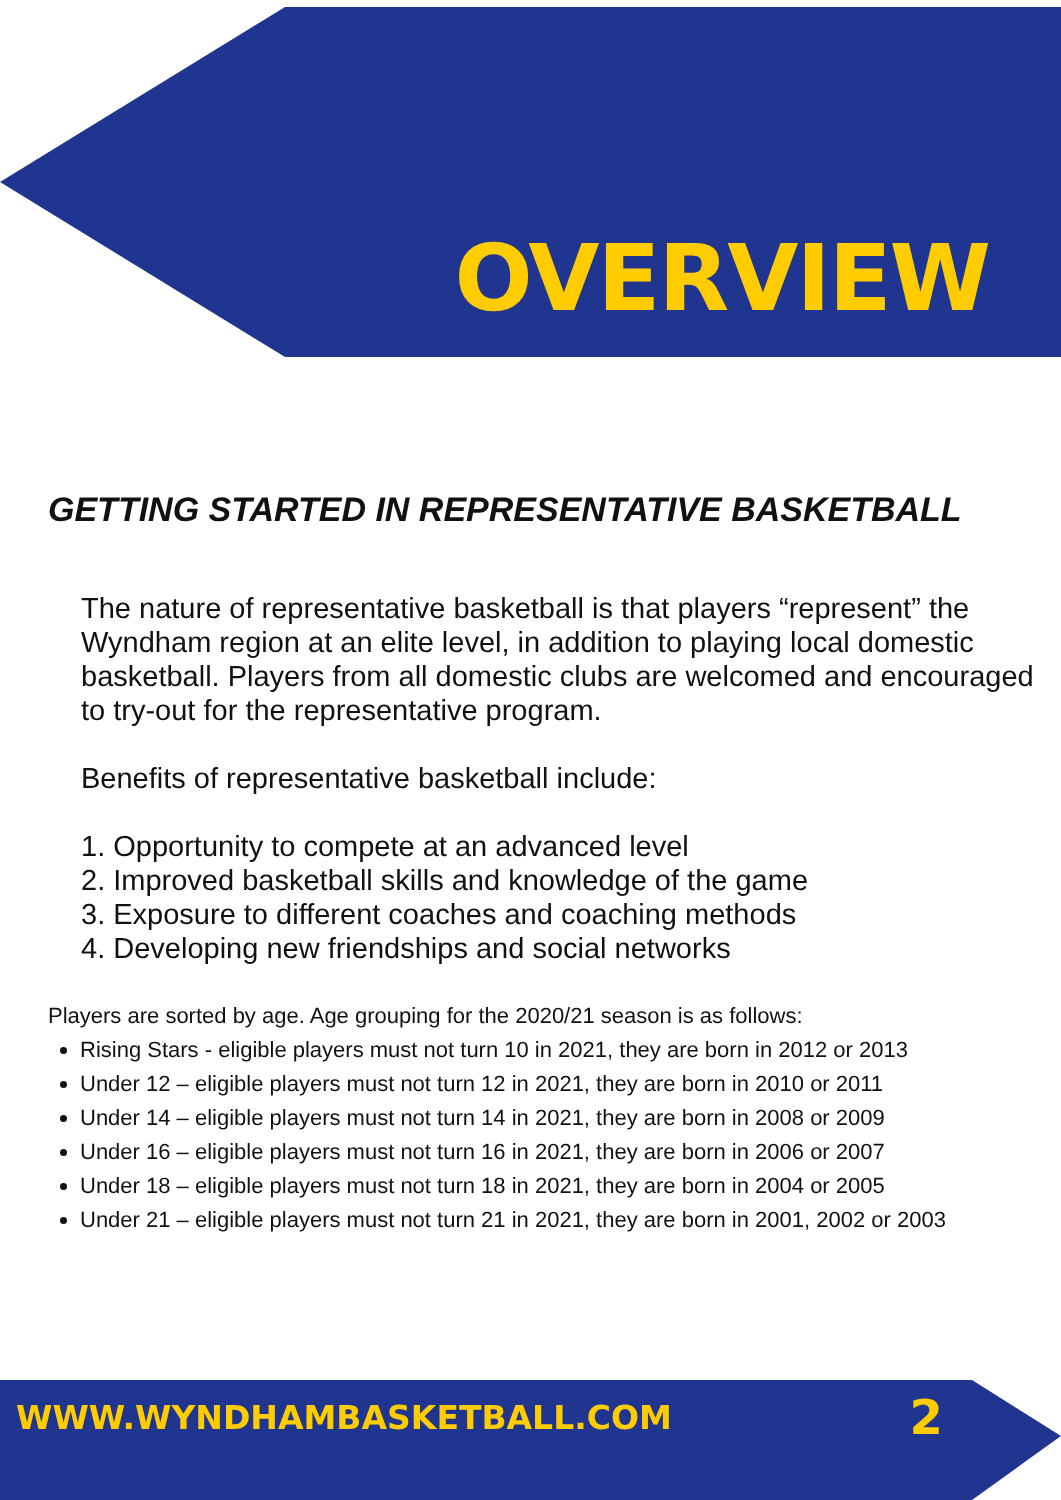OVERVIEW
GETTING STARTED IN REPRESENTATIVE BASKETBALL
The nature of representative basketball is that players “represent” the Wyndham region at an elite level, in addition to playing local domestic basketball. Players from all domestic clubs are welcomed and encouraged to try-out for the representative program.
Benefits of representative basketball include:
1. Opportunity to compete at an advanced level
2. Improved basketball skills and knowledge of the game
3. Exposure to different coaches and coaching methods
4. Developing new friendships and social networks
Players are sorted by age. Age grouping for the 2020/21 season is as follows:
Rising Stars - eligible players must not turn 10 in 2021, they are born in 2012 or 2013
Under 12 – eligible players must not turn 12 in 2021, they are born in 2010 or 2011
Under 14 – eligible players must not turn 14 in 2021, they are born in 2008 or 2009
Under 16 – eligible players must not turn 16 in 2021, they are born in 2006 or 2007
Under 18 – eligible players must not turn 18 in 2021, they are born in 2004 or 2005
Under 21 – eligible players must not turn 21 in 2021, they are born in 2001, 2002 or 2003
WWW.WYNDHAMBASKETBALL.COM 2